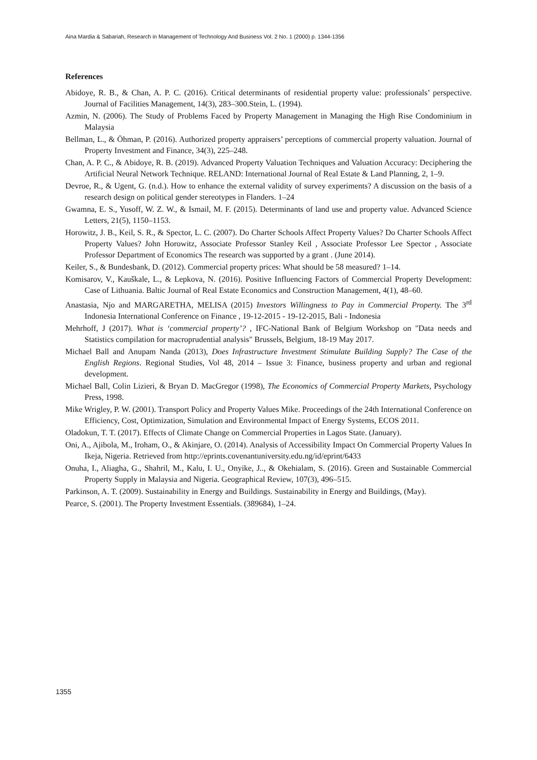Aina Mardia & Sabariah, Research in Management of Technology And Business Vol. 2 No. 1 (2000) p. 1344-1356
References
Abidoye, R. B., & Chan, A. P. C. (2016). Critical determinants of residential property value: professionals’ perspective. Journal of Facilities Management, 14(3), 283–300.Stein, L. (1994).
Azmin, N. (2006). The Study of Problems Faced by Property Management in Managing the High Rise Condominium in Malaysia
Bellman, L., & Öhman, P. (2016). Authorized property appraisers’ perceptions of commercial property valuation. Journal of Property Investment and Finance, 34(3), 225–248.
Chan, A. P. C., & Abidoye, R. B. (2019). Advanced Property Valuation Techniques and Valuation Accuracy: Deciphering the Artificial Neural Network Technique. RELAND: International Journal of Real Estate & Land Planning, 2, 1–9.
Devroe, R., & Ugent, G. (n.d.). How to enhance the external validity of survey experiments? A discussion on the basis of a research design on political gender stereotypes in Flanders. 1–24
Gwamna, E. S., Yusoff, W. Z. W., & Ismail, M. F. (2015). Determinants of land use and property value. Advanced Science Letters, 21(5), 1150–1153.
Horowitz, J. B., Keil, S. R., & Spector, L. C. (2007). Do Charter Schools Affect Property Values? Do Charter Schools Affect Property Values? John Horowitz, Associate Professor Stanley Keil , Associate Professor Lee Spector , Associate Professor Department of Economics The research was supported by a grant . (June 2014).
Keiler, S., & Bundesbank, D. (2012). Commercial property prices: What should be 58 measured? 1–14.
Komisarov, V., Kauškale, L., & Lepkova, N. (2016). Positive Influencing Factors of Commercial Property Development: Case of Lithuania. Baltic Journal of Real Estate Economics and Construction Management, 4(1), 48–60.
Anastasia, Njo and MARGARETHA, MELISA (2015) Investors Willingness to Pay in Commercial Property. The 3<sup>rd</sup> Indonesia International Conference on Finance , 19-12-2015 - 19-12-2015, Bali - Indonesia
Mehrhoff, J (2017). What is ‘commercial property’? , IFC-National Bank of Belgium Workshop on "Data needs and Statistics compilation for macroprudential analysis" Brussels, Belgium, 18-19 May 2017.
Michael Ball and Anupam Nanda (2013), Does Infrastructure Investment Stimulate Building Supply? The Case of the English Regions. Regional Studies, Vol 48, 2014 – Issue 3: Finance, business property and urban and regional development.
Michael Ball, Colin Lizieri, & Bryan D. MacGregor (1998), The Economics of Commercial Property Markets, Psychology Press, 1998.
Mike Wrigley, P. W. (2001). Transport Policy and Property Values Mike. Proceedings of the 24th International Conference on Efficiency, Cost, Optimization, Simulation and Environmental Impact of Energy Systems, ECOS 2011.
Oladokun, T. T. (2017). Effects of Climate Change on Commercial Properties in Lagos State. (January).
Oni, A., Ajibola, M., Iroham, O., & Akinjare, O. (2014). Analysis of Accessibility Impact On Commercial Property Values In Ikeja, Nigeria. Retrieved from http://eprints.covenantuniversity.edu.ng/id/eprint/6433
Onuha, I., Aliagha, G., Shahril, M., Kalu, I. U., Onyike, J.., & Okehialam, S. (2016). Green and Sustainable Commercial Property Supply in Malaysia and Nigeria. Geographical Review, 107(3), 496–515.
Parkinson, A. T. (2009). Sustainability in Energy and Buildings. Sustainability in Energy and Buildings, (May).
Pearce, S. (2001). The Property Investment Essentials. (389684), 1–24.
1355